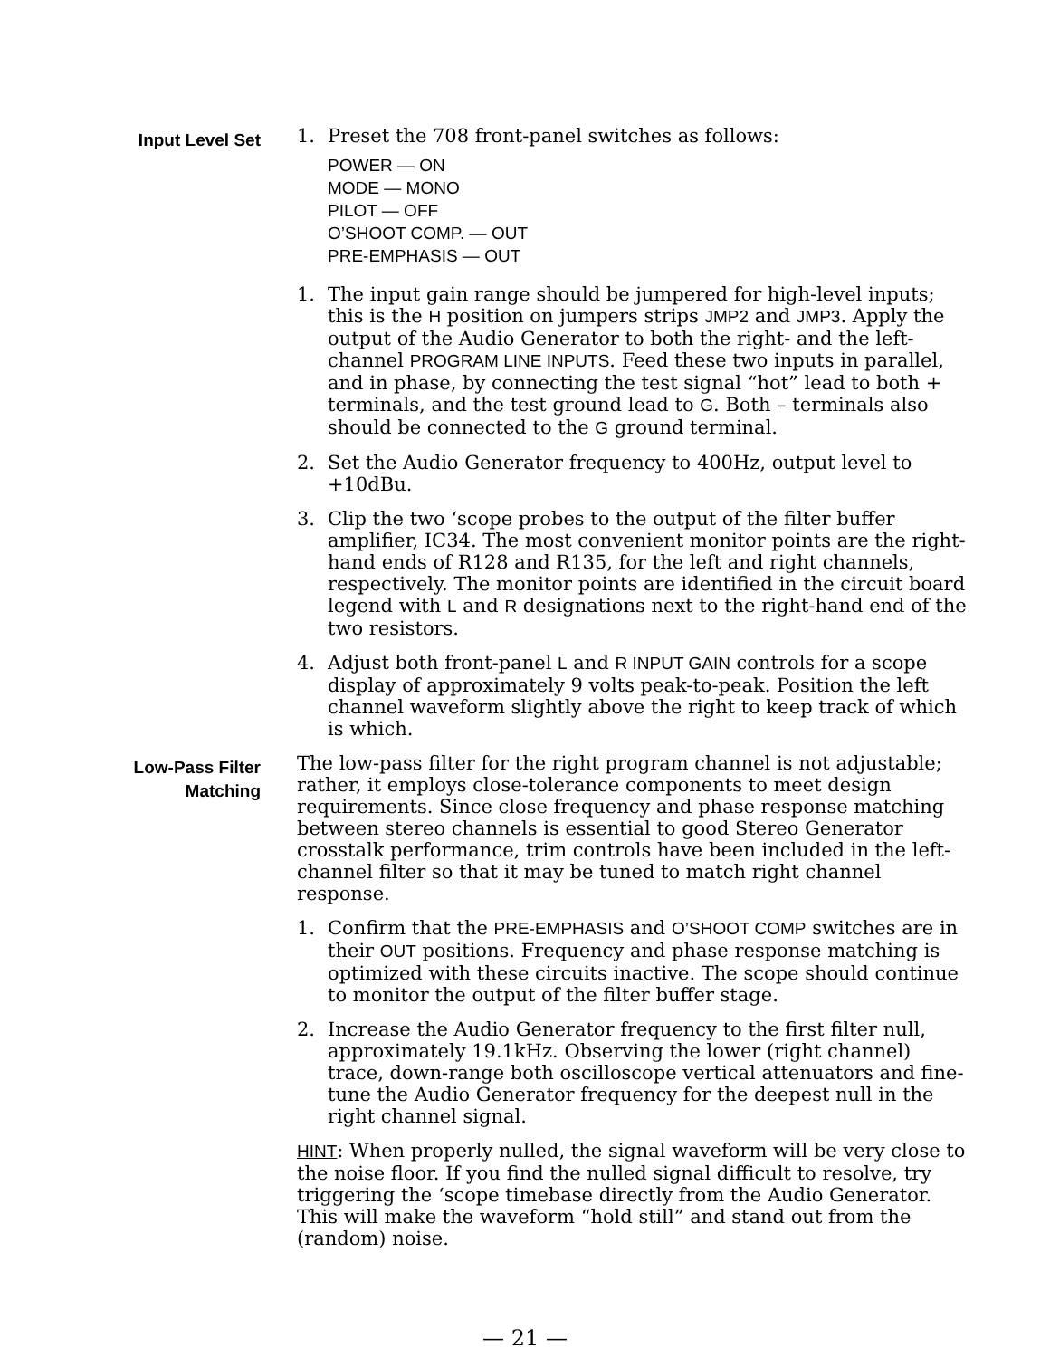Input Level Set
1. Preset the 708 front-panel switches as follows:
POWER — ON
MODE — MONO
PILOT — OFF
O’SHOOT COMP. — OUT
PRE-EMPHASIS — OUT
1. The input gain range should be jumpered for high-level inputs; this is the H position on jumpers strips JMP2 and JMP3. Apply the output of the Audio Generator to both the right- and the left-channel PROGRAM LINE INPUTS. Feed these two inputs in parallel, and in phase, by connecting the test signal “hot” lead to both + terminals, and the test ground lead to G. Both – terminals also should be connected to the G ground terminal.
2. Set the Audio Generator frequency to 400Hz, output level to +10dBu.
3. Clip the two ‘scope probes to the output of the filter buffer amplifier, IC34. The most convenient monitor points are the right-hand ends of R128 and R135, for the left and right channels, respectively. The monitor points are identified in the circuit board legend with L and R designations next to the right-hand end of the two resistors.
4. Adjust both front-panel L and R INPUT GAIN controls for a scope display of approximately 9 volts peak-to-peak. Position the left channel waveform slightly above the right to keep track of which is which.
Low-Pass Filter
Matching
The low-pass filter for the right program channel is not adjustable; rather, it employs close-tolerance components to meet design requirements. Since close frequency and phase response matching between stereo channels is essential to good Stereo Generator crosstalk performance, trim controls have been included in the left-channel filter so that it may be tuned to match right channel response.
1. Confirm that the PRE-EMPHASIS and O’SHOOT COMP switches are in their OUT positions. Frequency and phase response matching is optimized with these circuits inactive. The scope should continue to monitor the output of the filter buffer stage.
2. Increase the Audio Generator frequency to the first filter null, approximately 19.1kHz. Observing the lower (right channel) trace, down-range both oscilloscope vertical attenuators and fine-tune the Audio Generator frequency for the deepest null in the right channel signal.
HINT: When properly nulled, the signal waveform will be very close to the noise floor. If you find the nulled signal difficult to resolve, try triggering the ‘scope timebase directly from the Audio Generator. This will make the waveform “hold still” and stand out from the (random) noise.
— 21 —